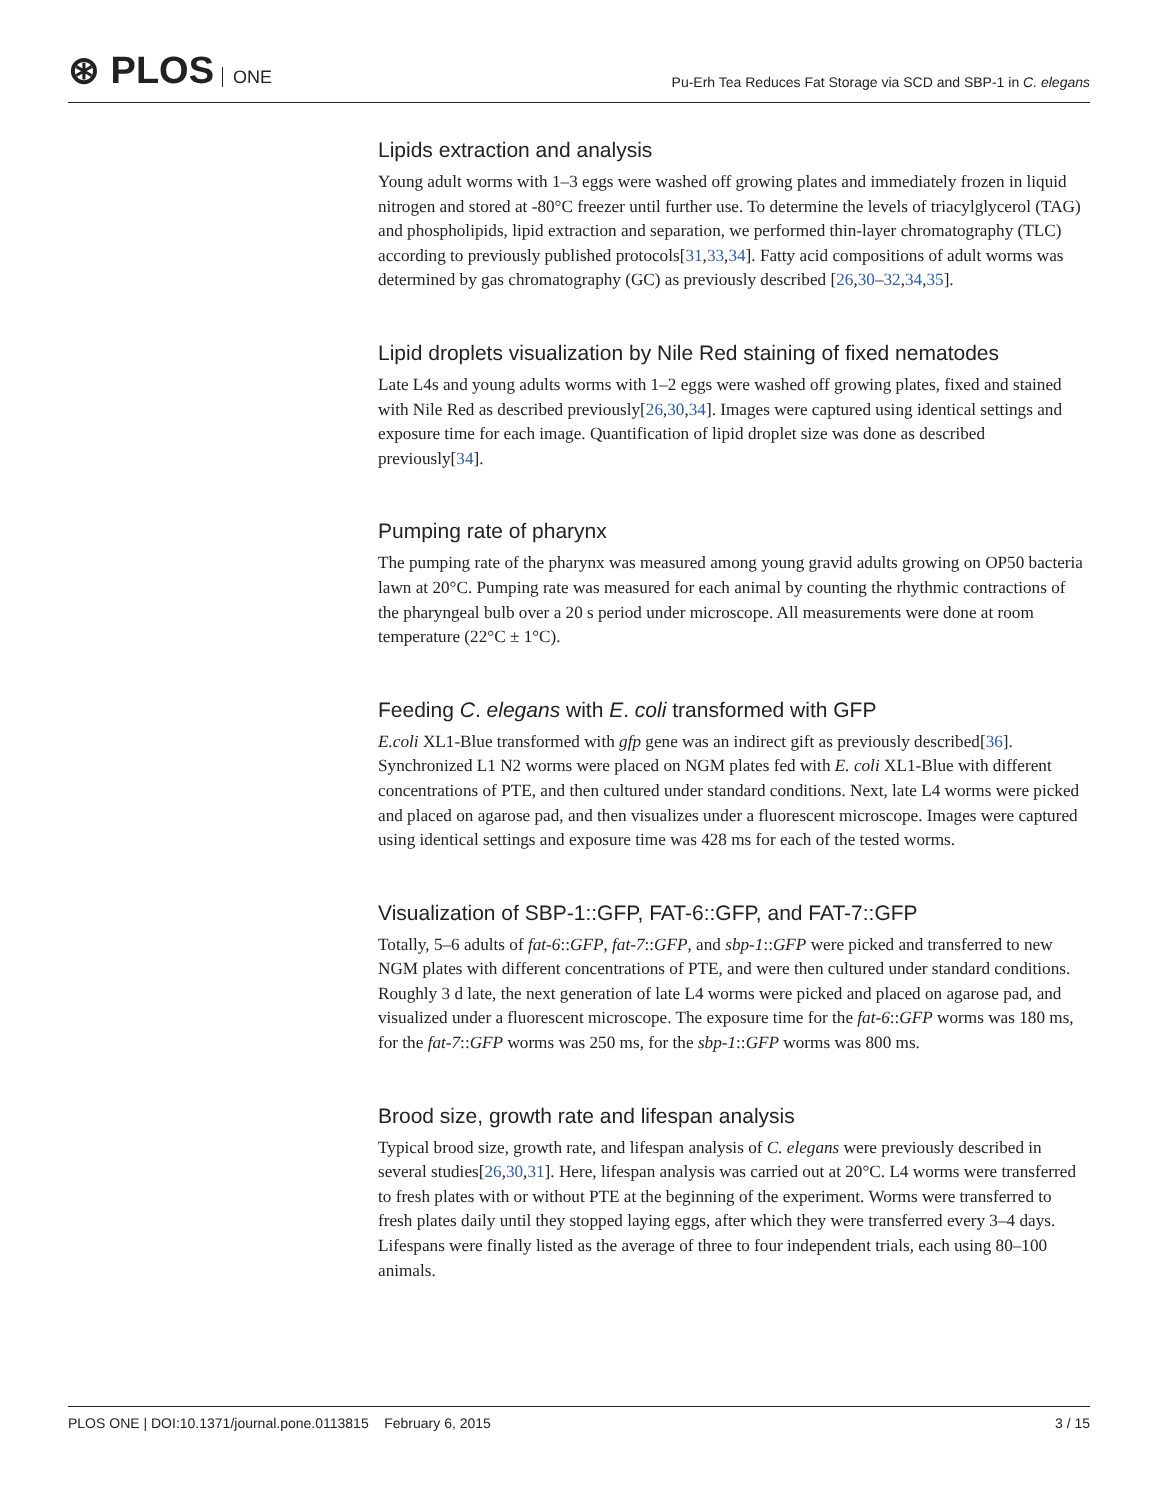⊛ PLOS ONE
Pu-Erh Tea Reduces Fat Storage via SCD and SBP-1 in C. elegans
Lipids extraction and analysis
Young adult worms with 1–3 eggs were washed off growing plates and immediately frozen in liquid nitrogen and stored at -80°C freezer until further use. To determine the levels of triacylglycerol (TAG) and phospholipids, lipid extraction and separation, we performed thin-layer chromatography (TLC) according to previously published protocols[31,33,34]. Fatty acid compositions of adult worms was determined by gas chromatography (GC) as previously described [26,30–32,34,35].
Lipid droplets visualization by Nile Red staining of fixed nematodes
Late L4s and young adults worms with 1–2 eggs were washed off growing plates, fixed and stained with Nile Red as described previously[26,30,34]. Images were captured using identical settings and exposure time for each image. Quantification of lipid droplet size was done as described previously[34].
Pumping rate of pharynx
The pumping rate of the pharynx was measured among young gravid adults growing on OP50 bacteria lawn at 20°C. Pumping rate was measured for each animal by counting the rhythmic contractions of the pharyngeal bulb over a 20 s period under microscope. All measurements were done at room temperature (22°C ± 1°C).
Feeding C. elegans with E. coli transformed with GFP
E.coli XL1-Blue transformed with gfp gene was an indirect gift as previously described[36]. Synchronized L1 N2 worms were placed on NGM plates fed with E. coli XL1-Blue with different concentrations of PTE, and then cultured under standard conditions. Next, late L4 worms were picked and placed on agarose pad, and then visualizes under a fluorescent microscope. Images were captured using identical settings and exposure time was 428 ms for each of the tested worms.
Visualization of SBP-1::GFP, FAT-6::GFP, and FAT-7::GFP
Totally, 5–6 adults of fat-6::GFP, fat-7::GFP, and sbp-1::GFP were picked and transferred to new NGM plates with different concentrations of PTE, and were then cultured under standard conditions. Roughly 3 d late, the next generation of late L4 worms were picked and placed on agarose pad, and visualized under a fluorescent microscope. The exposure time for the fat-6::GFP worms was 180 ms, for the fat-7::GFP worms was 250 ms, for the sbp-1::GFP worms was 800 ms.
Brood size, growth rate and lifespan analysis
Typical brood size, growth rate, and lifespan analysis of C. elegans were previously described in several studies[26,30,31]. Here, lifespan analysis was carried out at 20°C. L4 worms were transferred to fresh plates with or without PTE at the beginning of the experiment. Worms were transferred to fresh plates daily until they stopped laying eggs, after which they were transferred every 3–4 days. Lifespans were finally listed as the average of three to four independent trials, each using 80–100 animals.
PLOS ONE | DOI:10.1371/journal.pone.0113815 February 6, 2015
3 / 15